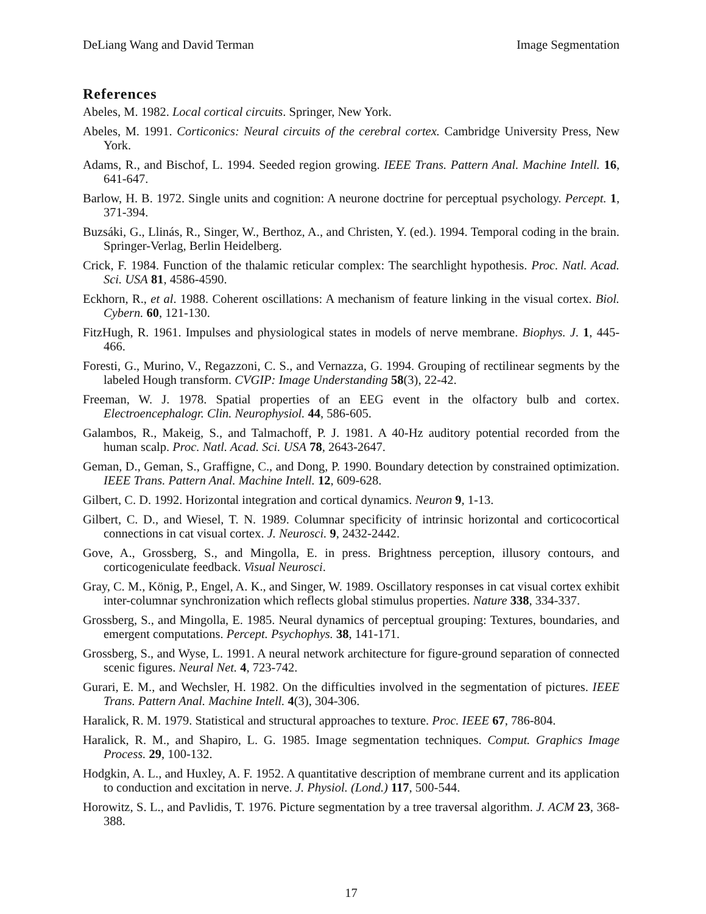DeLiang Wang and David Terman Image Segmentation
References
Abeles, M. 1982. Local cortical circuits. Springer, New York.
Abeles, M. 1991. Corticonics: Neural circuits of the cerebral cortex. Cambridge University Press, New York.
Adams, R., and Bischof, L. 1994. Seeded region growing. IEEE Trans. Pattern Anal. Machine Intell. 16, 641-647.
Barlow, H. B. 1972. Single units and cognition: A neurone doctrine for perceptual psychology. Percept. 1, 371-394.
Buzsáki, G., Llinás, R., Singer, W., Berthoz, A., and Christen, Y. (ed.). 1994. Temporal coding in the brain. Springer-Verlag, Berlin Heidelberg.
Crick, F. 1984. Function of the thalamic reticular complex: The searchlight hypothesis. Proc. Natl. Acad. Sci. USA 81, 4586-4590.
Eckhorn, R., et al. 1988. Coherent oscillations: A mechanism of feature linking in the visual cortex. Biol. Cybern. 60, 121-130.
FitzHugh, R. 1961. Impulses and physiological states in models of nerve membrane. Biophys. J. 1, 445-466.
Foresti, G., Murino, V., Regazzoni, C. S., and Vernazza, G. 1994. Grouping of rectilinear segments by the labeled Hough transform. CVGIP: Image Understanding 58(3), 22-42.
Freeman, W. J. 1978. Spatial properties of an EEG event in the olfactory bulb and cortex. Electroencephalogr. Clin. Neurophysiol. 44, 586-605.
Galambos, R., Makeig, S., and Talmachoff, P. J. 1981. A 40-Hz auditory potential recorded from the human scalp. Proc. Natl. Acad. Sci. USA 78, 2643-2647.
Geman, D., Geman, S., Graffigne, C., and Dong, P. 1990. Boundary detection by constrained optimization. IEEE Trans. Pattern Anal. Machine Intell. 12, 609-628.
Gilbert, C. D. 1992. Horizontal integration and cortical dynamics. Neuron 9, 1-13.
Gilbert, C. D., and Wiesel, T. N. 1989. Columnar specificity of intrinsic horizontal and corticocortical connections in cat visual cortex. J. Neurosci. 9, 2432-2442.
Gove, A., Grossberg, S., and Mingolla, E. in press. Brightness perception, illusory contours, and corticogeniculate feedback. Visual Neurosci.
Gray, C. M., König, P., Engel, A. K., and Singer, W. 1989. Oscillatory responses in cat visual cortex exhibit inter-columnar synchronization which reflects global stimulus properties. Nature 338, 334-337.
Grossberg, S., and Mingolla, E. 1985. Neural dynamics of perceptual grouping: Textures, boundaries, and emergent computations. Percept. Psychophys. 38, 141-171.
Grossberg, S., and Wyse, L. 1991. A neural network architecture for figure-ground separation of connected scenic figures. Neural Net. 4, 723-742.
Gurari, E. M., and Wechsler, H. 1982. On the difficulties involved in the segmentation of pictures. IEEE Trans. Pattern Anal. Machine Intell. 4(3), 304-306.
Haralick, R. M. 1979. Statistical and structural approaches to texture. Proc. IEEE 67, 786-804.
Haralick, R. M., and Shapiro, L. G. 1985. Image segmentation techniques. Comput. Graphics Image Process. 29, 100-132.
Hodgkin, A. L., and Huxley, A. F. 1952. A quantitative description of membrane current and its application to conduction and excitation in nerve. J. Physiol. (Lond.) 117, 500-544.
Horowitz, S. L., and Pavlidis, T. 1976. Picture segmentation by a tree traversal algorithm. J. ACM 23, 368-388.
17